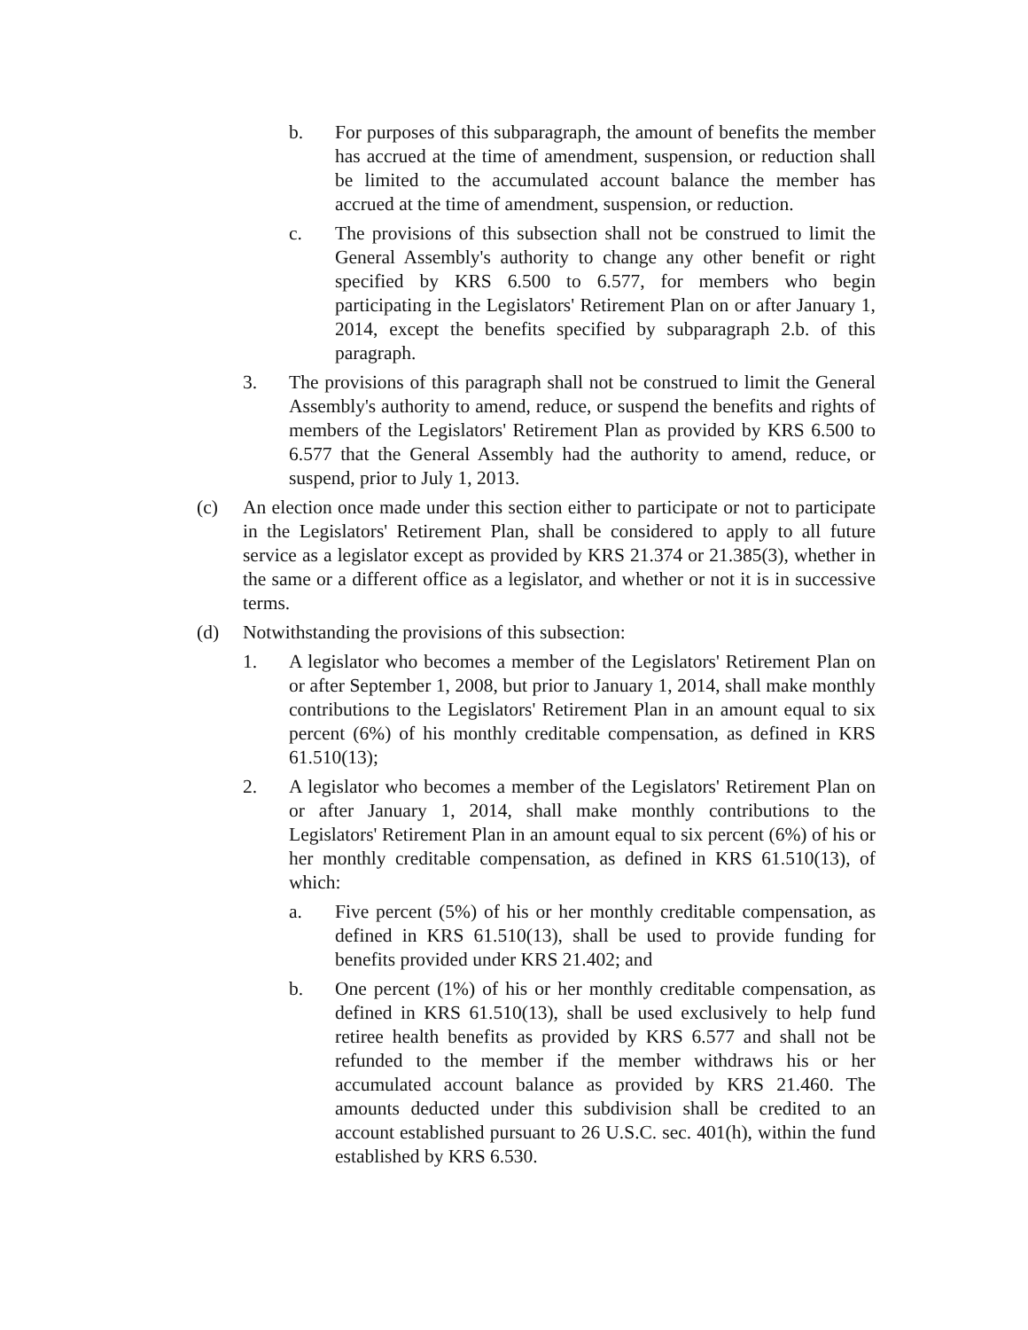b. For purposes of this subparagraph, the amount of benefits the member has accrued at the time of amendment, suspension, or reduction shall be limited to the accumulated account balance the member has accrued at the time of amendment, suspension, or reduction.
c. The provisions of this subsection shall not be construed to limit the General Assembly's authority to change any other benefit or right specified by KRS 6.500 to 6.577, for members who begin participating in the Legislators' Retirement Plan on or after January 1, 2014, except the benefits specified by subparagraph 2.b. of this paragraph.
3. The provisions of this paragraph shall not be construed to limit the General Assembly's authority to amend, reduce, or suspend the benefits and rights of members of the Legislators' Retirement Plan as provided by KRS 6.500 to 6.577 that the General Assembly had the authority to amend, reduce, or suspend, prior to July 1, 2013.
(c) An election once made under this section either to participate or not to participate in the Legislators' Retirement Plan, shall be considered to apply to all future service as a legislator except as provided by KRS 21.374 or 21.385(3), whether in the same or a different office as a legislator, and whether or not it is in successive terms.
(d) Notwithstanding the provisions of this subsection:
1. A legislator who becomes a member of the Legislators' Retirement Plan on or after September 1, 2008, but prior to January 1, 2014, shall make monthly contributions to the Legislators' Retirement Plan in an amount equal to six percent (6%) of his monthly creditable compensation, as defined in KRS 61.510(13);
2. A legislator who becomes a member of the Legislators' Retirement Plan on or after January 1, 2014, shall make monthly contributions to the Legislators' Retirement Plan in an amount equal to six percent (6%) of his or her monthly creditable compensation, as defined in KRS 61.510(13), of which:
a. Five percent (5%) of his or her monthly creditable compensation, as defined in KRS 61.510(13), shall be used to provide funding for benefits provided under KRS 21.402; and
b. One percent (1%) of his or her monthly creditable compensation, as defined in KRS 61.510(13), shall be used exclusively to help fund retiree health benefits as provided by KRS 6.577 and shall not be refunded to the member if the member withdraws his or her accumulated account balance as provided by KRS 21.460. The amounts deducted under this subdivision shall be credited to an account established pursuant to 26 U.S.C. sec. 401(h), within the fund established by KRS 6.530.